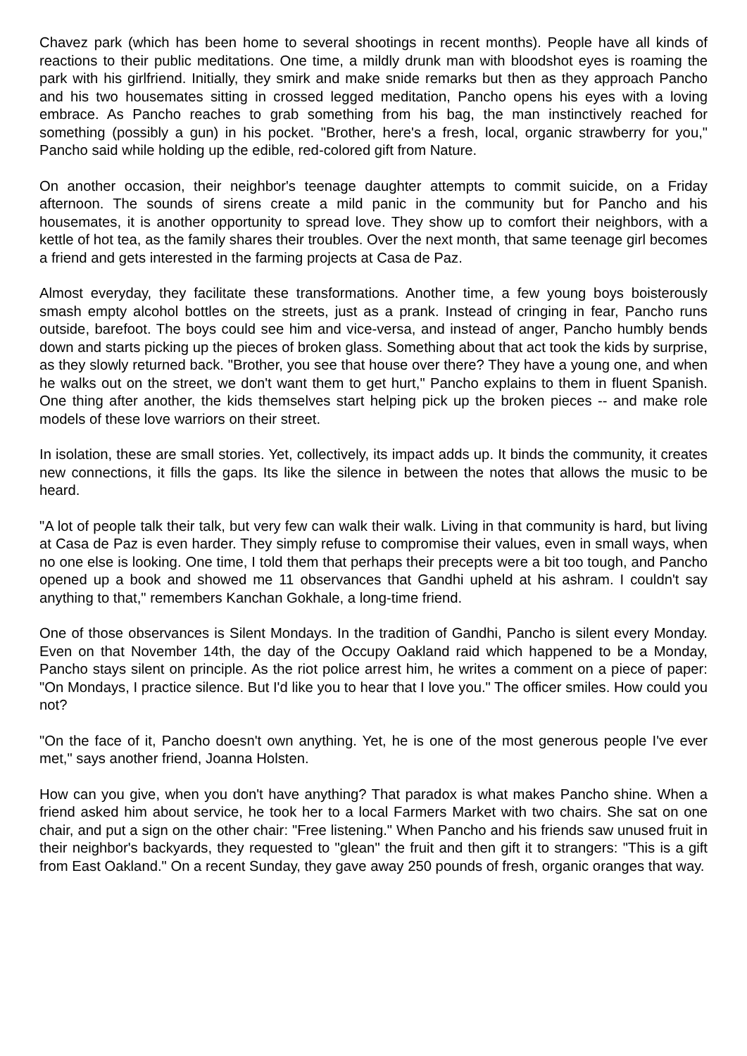Chavez park (which has been home to several shootings in recent months). People have all kinds of reactions to their public meditations. One time, a mildly drunk man with bloodshot eyes is roaming the park with his girlfriend. Initially, they smirk and make snide remarks but then as they approach Pancho and his two housemates sitting in crossed legged meditation, Pancho opens his eyes with a loving embrace. As Pancho reaches to grab something from his bag, the man instinctively reached for something (possibly a gun) in his pocket. "Brother, here's a fresh, local, organic strawberry for you," Pancho said while holding up the edible, red-colored gift from Nature.
On another occasion, their neighbor's teenage daughter attempts to commit suicide, on a Friday afternoon. The sounds of sirens create a mild panic in the community but for Pancho and his housemates, it is another opportunity to spread love. They show up to comfort their neighbors, with a kettle of hot tea, as the family shares their troubles. Over the next month, that same teenage girl becomes a friend and gets interested in the farming projects at Casa de Paz.
Almost everyday, they facilitate these transformations. Another time, a few young boys boisterously smash empty alcohol bottles on the streets, just as a prank. Instead of cringing in fear, Pancho runs outside, barefoot. The boys could see him and vice-versa, and instead of anger, Pancho humbly bends down and starts picking up the pieces of broken glass. Something about that act took the kids by surprise, as they slowly returned back. "Brother, you see that house over there? They have a young one, and when he walks out on the street, we don't want them to get hurt," Pancho explains to them in fluent Spanish. One thing after another, the kids themselves start helping pick up the broken pieces -- and make role models of these love warriors on their street.
In isolation, these are small stories. Yet, collectively, its impact adds up. It binds the community, it creates new connections, it fills the gaps. Its like the silence in between the notes that allows the music to be heard.
"A lot of people talk their talk, but very few can walk their walk. Living in that community is hard, but living at Casa de Paz is even harder. They simply refuse to compromise their values, even in small ways, when no one else is looking. One time, I told them that perhaps their precepts were a bit too tough, and Pancho opened up a book and showed me 11 observances that Gandhi upheld at his ashram. I couldn't say anything to that," remembers Kanchan Gokhale, a long-time friend.
One of those observances is Silent Mondays. In the tradition of Gandhi, Pancho is silent every Monday. Even on that November 14th, the day of the Occupy Oakland raid which happened to be a Monday, Pancho stays silent on principle. As the riot police arrest him, he writes a comment on a piece of paper: "On Mondays, I practice silence. But I'd like you to hear that I love you." The officer smiles. How could you not?
"On the face of it, Pancho doesn't own anything. Yet, he is one of the most generous people I've ever met," says another friend, Joanna Holsten.
How can you give, when you don't have anything? That paradox is what makes Pancho shine. When a friend asked him about service, he took her to a local Farmers Market with two chairs. She sat on one chair, and put a sign on the other chair: "Free listening." When Pancho and his friends saw unused fruit in their neighbor's backyards, they requested to "glean" the fruit and then gift it to strangers: "This is a gift from East Oakland." On a recent Sunday, they gave away 250 pounds of fresh, organic oranges that way.